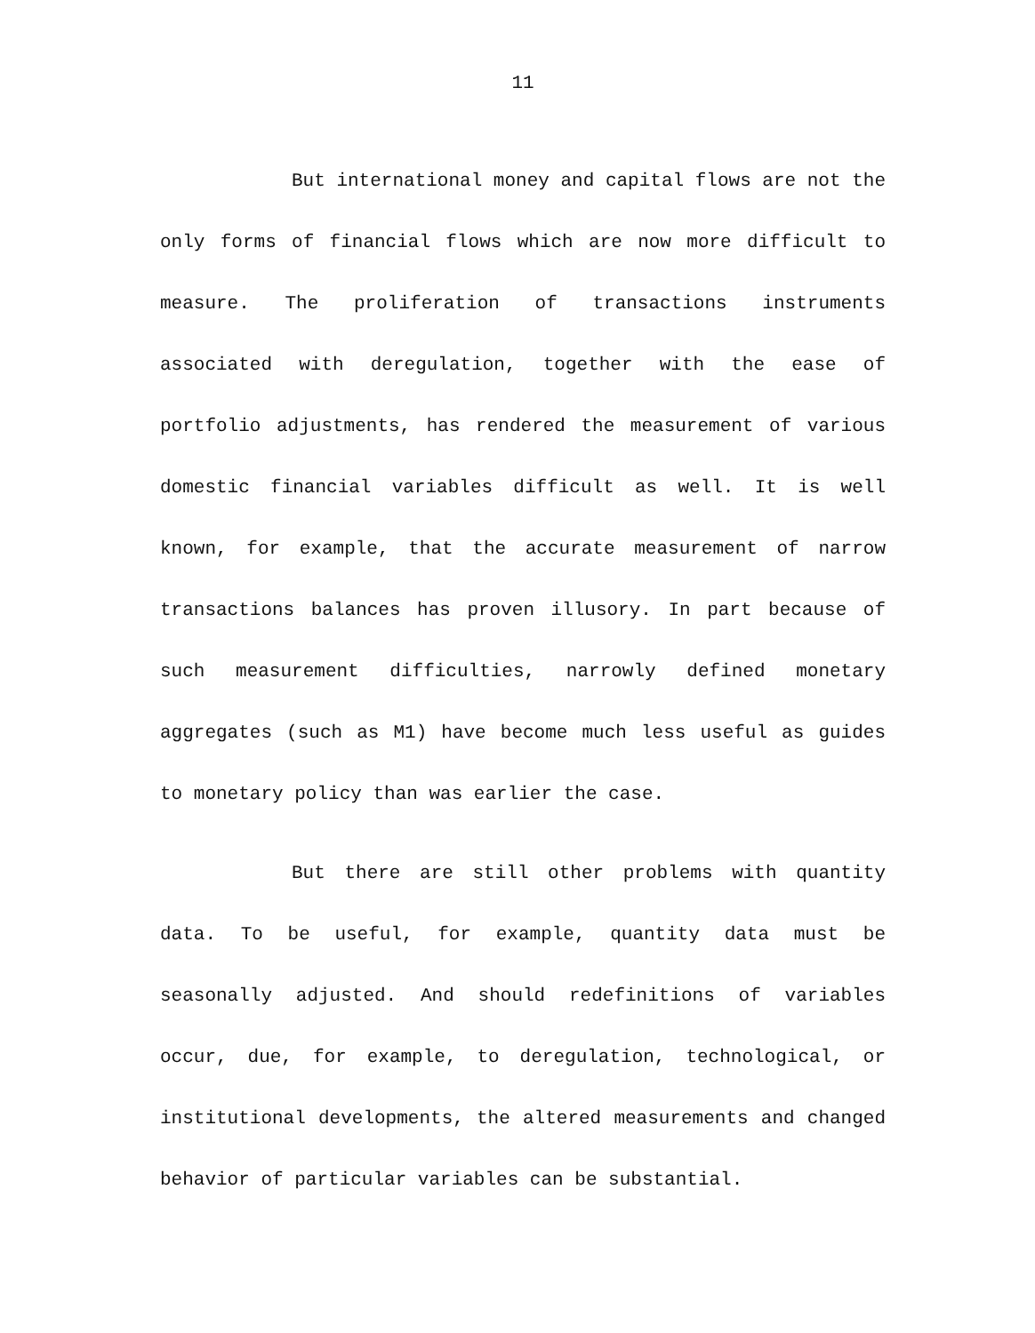11
But international money and capital flows are not the only forms of financial flows which are now more difficult to measure. The proliferation of transactions instruments associated with deregulation, together with the ease of portfolio adjustments, has rendered the measurement of various domestic financial variables difficult as well. It is well known, for example, that the accurate measurement of narrow transactions balances has proven illusory. In part because of such measurement difficulties, narrowly defined monetary aggregates (such as M1) have become much less useful as guides to monetary policy than was earlier the case.
But there are still other problems with quantity data. To be useful, for example, quantity data must be seasonally adjusted. And should redefinitions of variables occur, due, for example, to deregulation, technological, or institutional developments, the altered measurements and changed behavior of particular variables can be substantial.